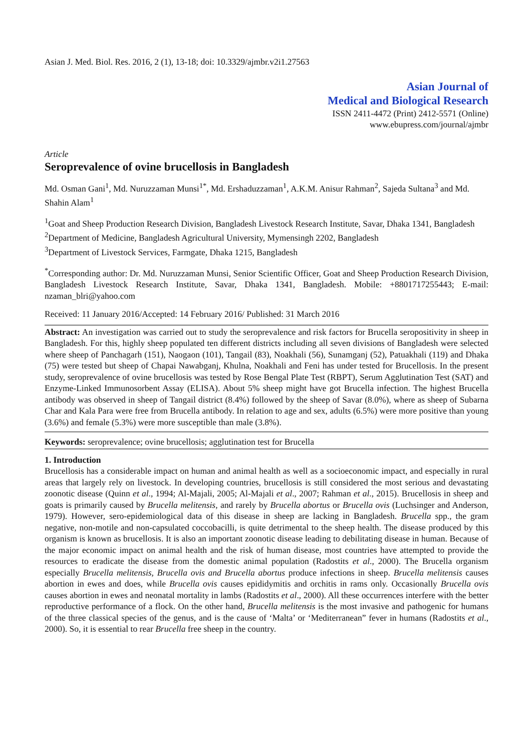Asian J. Med. Biol. Res. 2016, 2 (1), 13-18; doi: 10.3329/ajmbr.v2i1.27563
Asian Journal of
Medical and Biological Research
ISSN 2411-4472 (Print) 2412-5571 (Online)
www.ebupress.com/journal/ajmbr
Article
Seroprevalence of ovine brucellosis in Bangladesh
Md. Osman Gani<sup>1</sup>, Md. Nuruzzaman Munsi<sup>1*</sup>, Md. Ershaduzzaman<sup>1</sup>, A.K.M. Anisur Rahman<sup>2</sup>, Sajeda Sultana<sup>3</sup> and Md. Shahin Alam<sup>1</sup>
<sup>1</sup> Goat and Sheep Production Research Division, Bangladesh Livestock Research Institute, Savar, Dhaka 1341, Bangladesh
<sup>2</sup> Department of Medicine, Bangladesh Agricultural University, Mymensingh 2202, Bangladesh
<sup>3</sup> Department of Livestock Services, Farmgate, Dhaka 1215, Bangladesh
<sup>*</sup> Corresponding author: Dr. Md. Nuruzzaman Munsi, Senior Scientific Officer, Goat and Sheep Production Research Division, Bangladesh Livestock Research Institute, Savar, Dhaka 1341, Bangladesh. Mobile: +8801717255443; E-mail: nzaman_blri@yahoo.com
Received: 11 January 2016/Accepted: 14 February 2016/ Published: 31 March 2016
Abstract: An investigation was carried out to study the seroprevalence and risk factors for Brucella seropositivity in sheep in Bangladesh. For this, highly sheep populated ten different districts including all seven divisions of Bangladesh were selected where sheep of Panchagarh (151), Naogaon (101), Tangail (83), Noakhali (56), Sunamganj (52), Patuakhali (119) and Dhaka (75) were tested but sheep of Chapai Nawabganj, Khulna, Noakhali and Feni has under tested for Brucellosis. In the present study, seroprevalence of ovine brucellosis was tested by Rose Bengal Plate Test (RBPT), Serum Agglutination Test (SAT) and Enzyme-Linked Immunosorbent Assay (ELISA). About 5% sheep might have got Brucella infection. The highest Brucella antibody was observed in sheep of Tangail district (8.4%) followed by the sheep of Savar (8.0%), where as sheep of Subarna Char and Kala Para were free from Brucella antibody. In relation to age and sex, adults (6.5%) were more positive than young (3.6%) and female (5.3%) were more susceptible than male (3.8%).
Keywords: seroprevalence; ovine brucellosis; agglutination test for Brucella
1. Introduction
Brucellosis has a considerable impact on human and animal health as well as a socioeconomic impact, and especially in rural areas that largely rely on livestock. In developing countries, brucellosis is still considered the most serious and devastating zoonotic disease (Quinn et al., 1994; Al-Majali, 2005; Al-Majali et al., 2007; Rahman et al., 2015). Brucellosis in sheep and goats is primarily caused by Brucella melitensis, and rarely by Brucella abortus or Brucella ovis (Luchsinger and Anderson, 1979). However, sero-epidemiological data of this disease in sheep are lacking in Bangladesh. Brucella spp., the gram negative, non-motile and non-capsulated coccobacilli, is quite detrimental to the sheep health. The disease produced by this organism is known as brucellosis. It is also an important zoonotic disease leading to debilitating disease in human. Because of the major economic impact on animal health and the risk of human disease, most countries have attempted to provide the resources to eradicate the disease from the domestic animal population (Radostits et al., 2000). The Brucella organism especially Brucella melitensis, Brucella ovis and Brucella abortus produce infections in sheep. Brucella melitensis causes abortion in ewes and does, while Brucella ovis causes epididymitis and orchitis in rams only. Occasionally Brucella ovis causes abortion in ewes and neonatal mortality in lambs (Radostits et al., 2000). All these occurrences interfere with the better reproductive performance of a flock. On the other hand, Brucella melitensis is the most invasive and pathogenic for humans of the three classical species of the genus, and is the cause of ‘Malta’ or ‘Mediterranean” fever in humans (Radostits et al., 2000). So, it is essential to rear Brucella free sheep in the country.